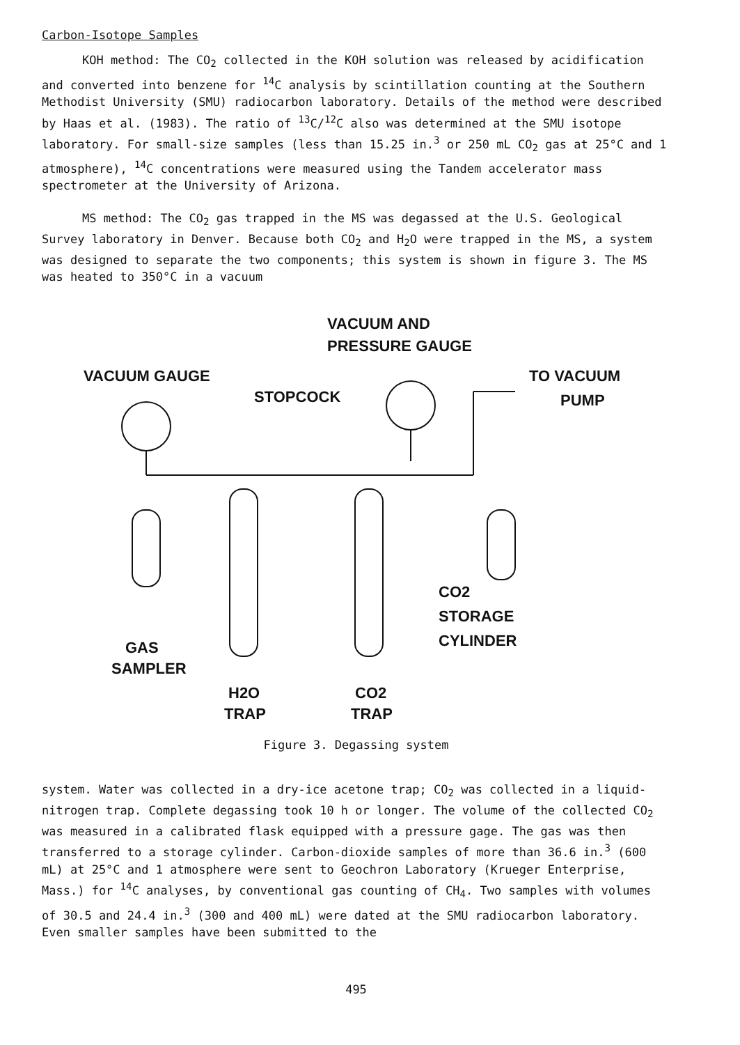Carbon-Isotope Samples
KOH method: The CO<sub>2</sub> collected in the KOH solution was released by acidification and converted into benzene for <sup>14</sup>C analysis by scintillation counting at the Southern Methodist University (SMU) radiocarbon laboratory. Details of the method were described by Haas et al. (1983). The ratio of <sup>13</sup>C/<sup>12</sup>C also was determined at the SMU isotope laboratory. For small-size samples (less than 15.25 in.<sup>3</sup> or 250 mL CO<sub>2</sub> gas at 25°C and 1 atmosphere), <sup>14</sup>C concentrations were measured using the Tandem accelerator mass spectrometer at the University of Arizona.
MS method: The CO<sub>2</sub> gas trapped in the MS was degassed at the U.S. Geological Survey laboratory in Denver. Because both CO<sub>2</sub> and H<sub>2</sub>O were trapped in the MS, a system was designed to separate the two components; this system is shown in figure 3. The MS was heated to 350°C in a vacuum
VACUUM AND
PRESSURE GAUGE
VACUUM GAUGE
STOPCOCK
TO VACUUM
PUMP
GAS
SAMPLER
CO2
STORAGE
CYLINDER
H2O
CO2
TRAP
TRAP
Figure 3. Degassing system
system. Water was collected in a dry-ice acetone trap; CO<sub>2</sub> was collected in a liquid-nitrogen trap. Complete degassing took 10 h or longer. The volume of the collected CO<sub>2</sub> was measured in a calibrated flask equipped with a pressure gage. The gas was then transferred to a storage cylinder. Carbon-dioxide samples of more than 36.6 in.<sup>3</sup> (600 mL) at 25°C and 1 atmosphere were sent to Geochron Laboratory (Krueger Enterprise, Mass.) for <sup>14</sup>C analyses, by conventional gas counting of CH<sub>4</sub>. Two samples with volumes of 30.5 and 24.4 in.<sup>3</sup> (300 and 400 mL) were dated at the SMU radiocarbon laboratory. Even smaller samples have been submitted to the
495